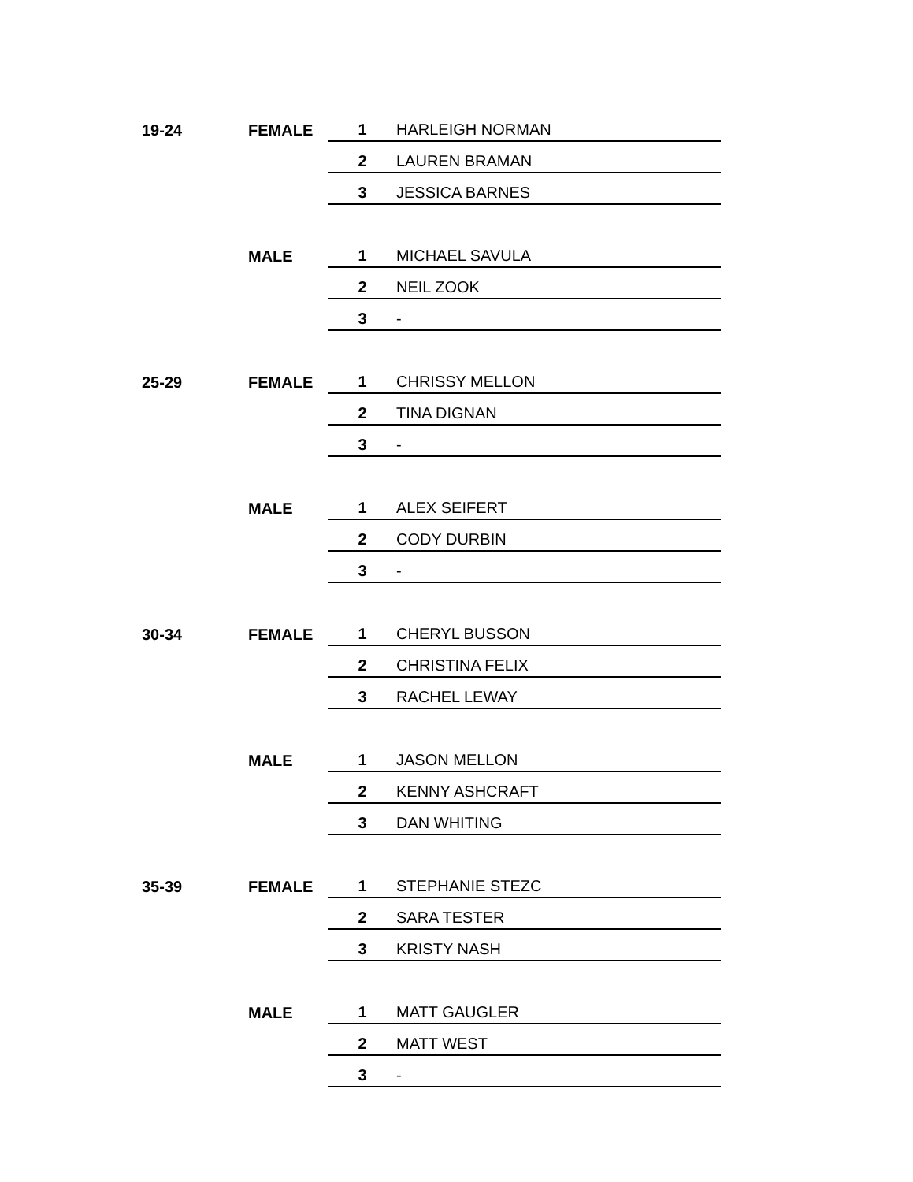| 19-24 | FEMALE | 1 | HARLEIGH NORMAN |
| | | 2 | LAUREN BRAMAN |
| | | 3 | JESSICA BARNES |
| | MALE | 1 | MICHAEL SAVULA |
| | | 2 | NEIL ZOOK |
| | | 3 | - |
| 25-29 | FEMALE | 1 | CHRISSY MELLON |
| | | 2 | TINA DIGNAN |
| | | 3 | - |
| | MALE | 1 | ALEX SEIFERT |
| | | 2 | CODY DURBIN |
| | | 3 | - |
| 30-34 | FEMALE | 1 | CHERYL BUSSON |
| | | 2 | CHRISTINA FELIX |
| | | 3 | RACHEL LEWAY |
| | MALE | 1 | JASON MELLON |
| | | 2 | KENNY ASHCRAFT |
| | | 3 | DAN WHITING |
| 35-39 | FEMALE | 1 | STEPHANIE STEZC |
| | | 2 | SARA TESTER |
| | | 3 | KRISTY NASH |
| | MALE | 1 | MATT GAUGLER |
| | | 2 | MATT WEST |
| | | 3 | - |